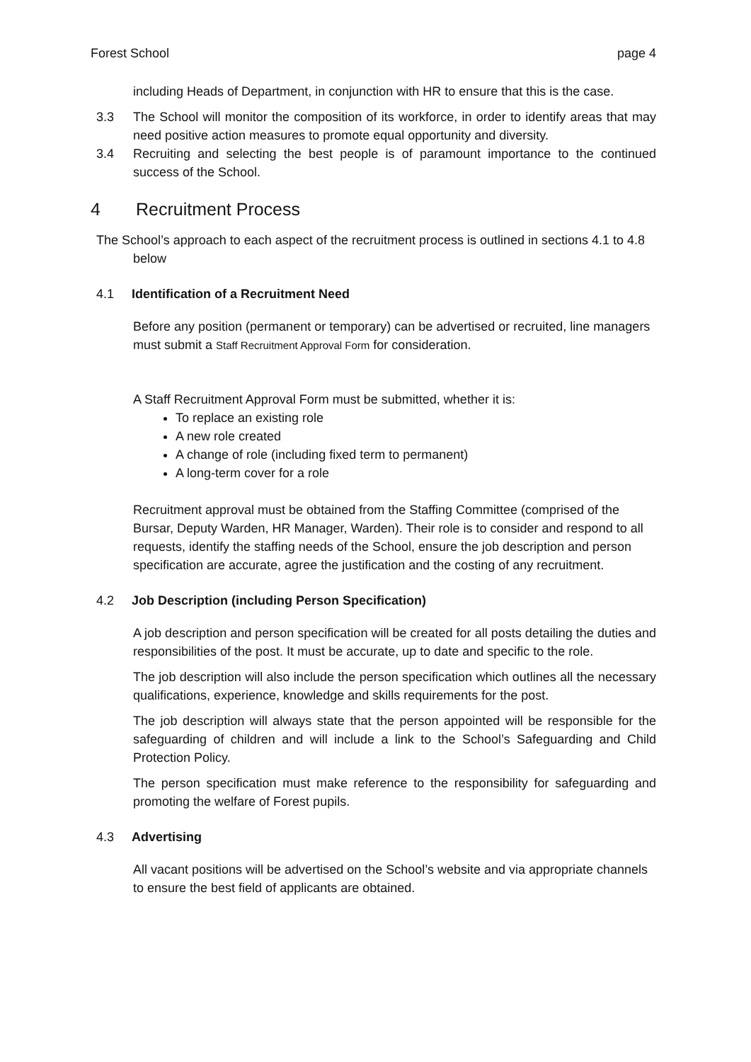Forest School page 4
including Heads of Department, in conjunction with HR to ensure that this is the case.
3.3 The School will monitor the composition of its workforce, in order to identify areas that may need positive action measures to promote equal opportunity and diversity.
3.4 Recruiting and selecting the best people is of paramount importance to the continued success of the School.
4 Recruitment Process
The School’s approach to each aspect of the recruitment process is outlined in sections 4.1 to 4.8 below
4.1 Identification of a Recruitment Need
Before any position (permanent or temporary) can be advertised or recruited, line managers must submit a Staff Recruitment Approval Form for consideration.
A Staff Recruitment Approval Form must be submitted, whether it is:
To replace an existing role
A new role created
A change of role (including fixed term to permanent)
A long-term cover for a role
Recruitment approval must be obtained from the Staffing Committee (comprised of the Bursar, Deputy Warden, HR Manager, Warden). Their role is to consider and respond to all requests, identify the staffing needs of the School, ensure the job description and person specification are accurate, agree the justification and the costing of any recruitment.
4.2 Job Description (including Person Specification)
A job description and person specification will be created for all posts detailing the duties and responsibilities of the post. It must be accurate, up to date and specific to the role.
The job description will also include the person specification which outlines all the necessary qualifications, experience, knowledge and skills requirements for the post.
The job description will always state that the person appointed will be responsible for the safeguarding of children and will include a link to the School’s Safeguarding and Child Protection Policy.
The person specification must make reference to the responsibility for safeguarding and promoting the welfare of Forest pupils.
4.3 Advertising
All vacant positions will be advertised on the School’s website and via appropriate channels to ensure the best field of applicants are obtained.